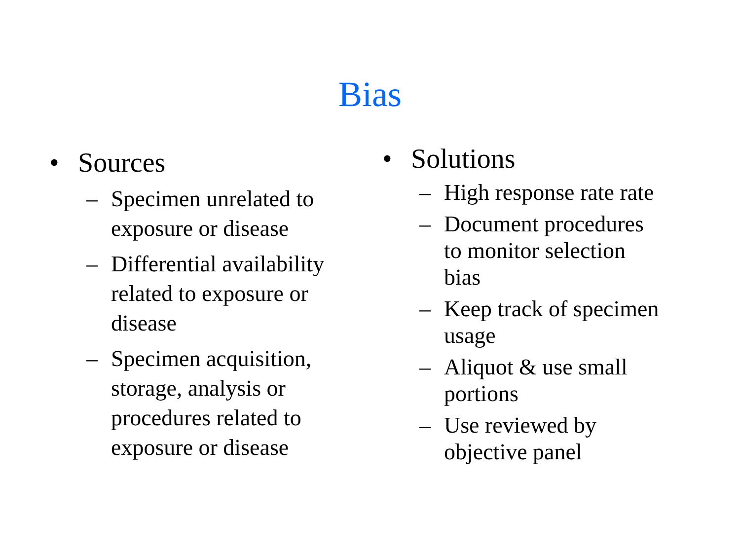Bias
• Sources
– Specimen unrelated to
exposure or disease
– Differential availability
related to exposure or
disease
– Specimen acquisition,
storage, analysis or
procedures related to
exposure or disease
• Solutions
– High response rate rate
– Document procedures
to monitor selection
bias
– Keep track of specimen
usage
– Aliquot & use small
portions
– Use reviewed by
objective panel